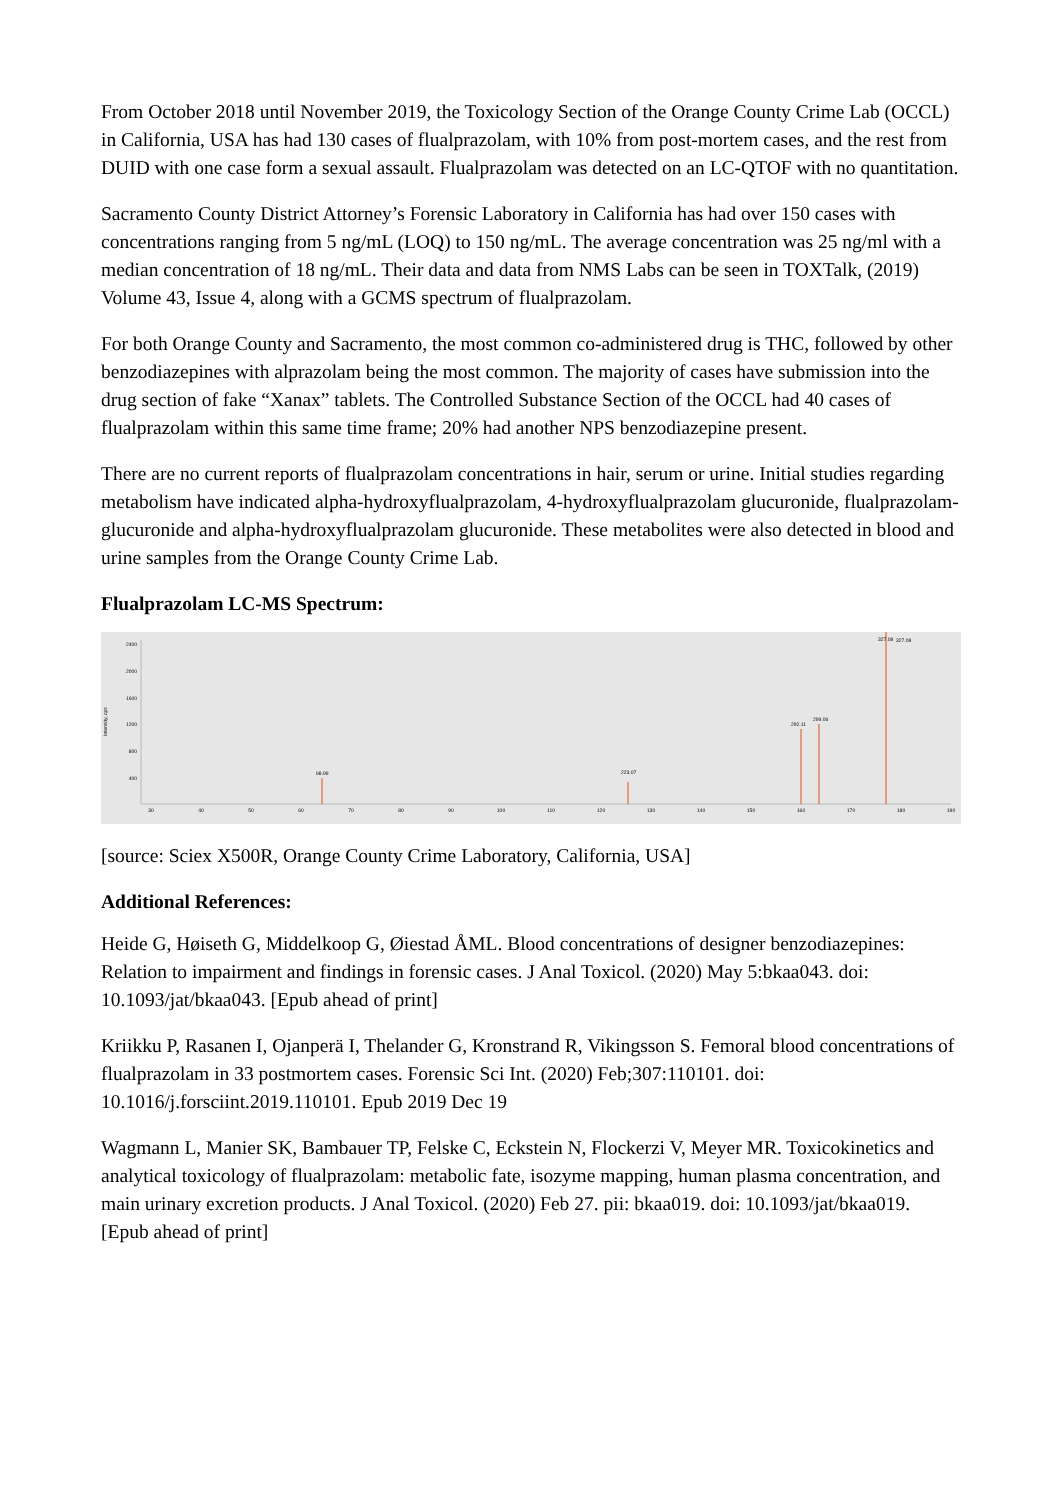From October 2018 until November 2019, the Toxicology Section of the Orange County Crime Lab (OCCL) in California, USA has had 130 cases of flualprazolam, with 10% from post-mortem cases, and the rest from DUID with one case form a sexual assault. Flualprazolam was detected on an LC-QTOF with no quantitation.
Sacramento County District Attorney’s Forensic Laboratory in California has had over 150 cases with concentrations ranging from 5 ng/mL (LOQ) to 150 ng/mL. The average concentration was 25 ng/ml with a median concentration of 18 ng/mL. Their data and data from NMS Labs can be seen in TOXTalk, (2019) Volume 43, Issue 4, along with a GCMS spectrum of flualprazolam.
For both Orange County and Sacramento, the most common co-administered drug is THC, followed by other benzodiazepines with alprazolam being the most common. The majority of cases have submission into the drug section of fake “Xanax” tablets. The Controlled Substance Section of the OCCL had 40 cases of flualprazolam within this same time frame; 20% had another NPS benzodiazepine present.
There are no current reports of flualprazolam concentrations in hair, serum or urine. Initial studies regarding metabolism have indicated alpha-hydroxyflualprazolam, 4-hydroxyflualprazolam glucuronide, flualprazolam-glucuronide and alpha-hydroxyflualprazolam glucuronide. These metabolites were also detected in blood and urine samples from the Orange County Crime Lab.
Flualprazolam LC-MS Spectrum:
Intensity, cps
2400
2000
1600
1200
800
400
30
40
50
60
70
80
90
100
110
120
130
140
150
160
170
180
190
98.99
223.07
292.11
299.06
327.08
327.08
[source: Sciex X500R, Orange County Crime Laboratory, California, USA]
Additional References:
Heide G, Høiseth G, Middelkoop G, Øiestad ÅML. Blood concentrations of designer benzodiazepines: Relation to impairment and findings in forensic cases. J Anal Toxicol. (2020) May 5:bkaa043. doi: 10.1093/jat/bkaa043. [Epub ahead of print]
Kriikku P, Rasanen I, Ojanperä I, Thelander G, Kronstrand R, Vikingsson S. Femoral blood concentrations of flualprazolam in 33 postmortem cases. Forensic Sci Int. (2020) Feb;307:110101. doi: 10.1016/j.forsciint.2019.110101. Epub 2019 Dec 19
Wagmann L, Manier SK, Bambauer TP, Felske C, Eckstein N, Flockerzi V, Meyer MR. Toxicokinetics and analytical toxicology of flualprazolam: metabolic fate, isozyme mapping, human plasma concentration, and main urinary excretion products. J Anal Toxicol. (2020) Feb 27. pii: bkaa019. doi: 10.1093/jat/bkaa019. [Epub ahead of print]